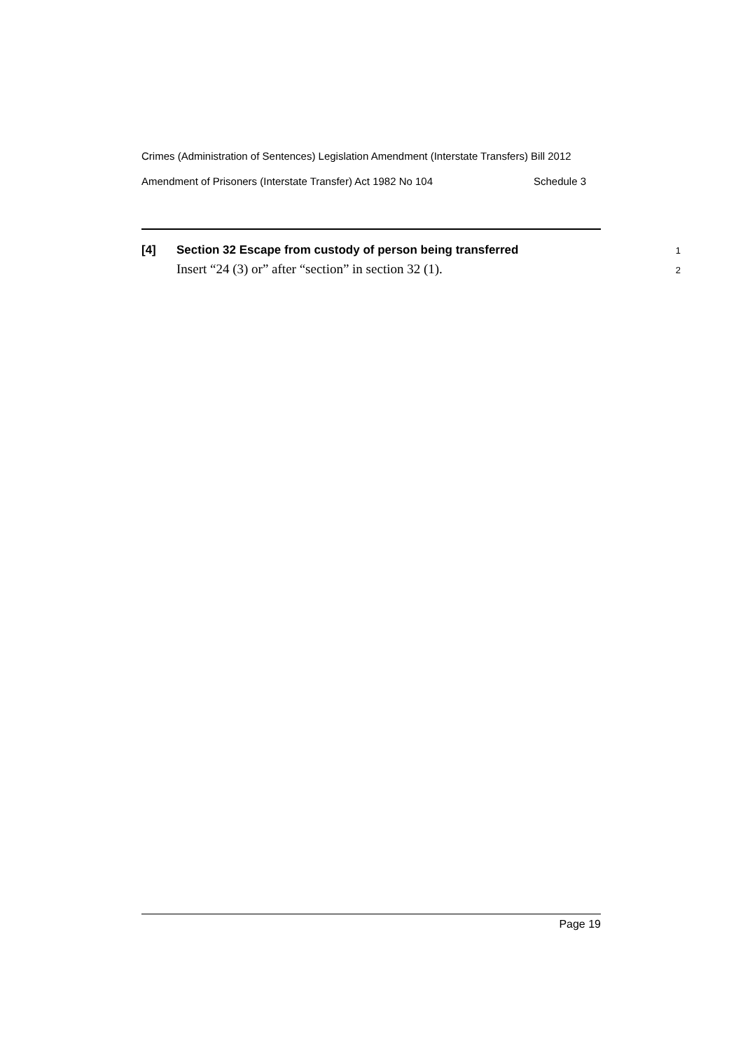Crimes (Administration of Sentences) Legislation Amendment (Interstate Transfers) Bill 2012
Amendment of Prisoners (Interstate Transfer) Act 1982 No 104 Schedule 3
[4] Section 32 Escape from custody of person being transferred 1
Insert “24 (3) or” after “section” in section 32 (1). 2
Page 19